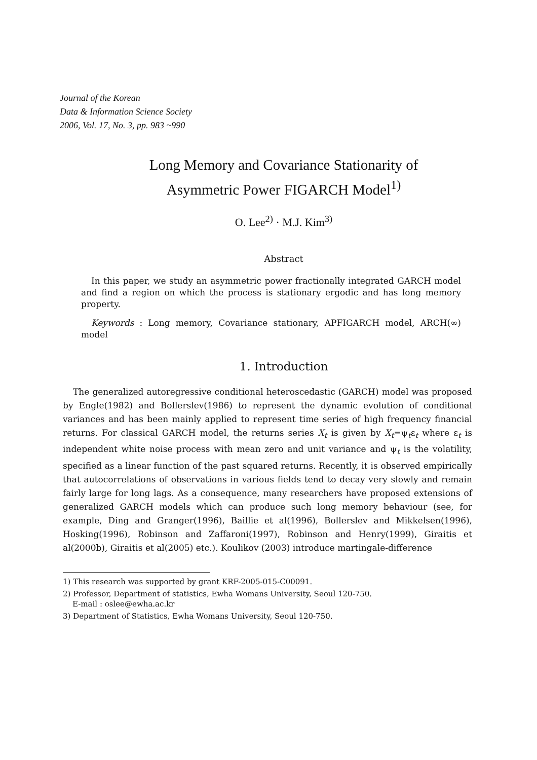Journal of the Korean
Data & Information Science Society
2006, Vol. 17, No. 3, pp. 983 ~990
Long Memory and Covariance Stationarity of
Asymmetric Power FIGARCH Model<sup>1)</sup>
O. Lee<sup>2)</sup> · M.J. Kim<sup>3)</sup>
Abstract
In this paper, we study an asymmetric power fractionally integrated GARCH model and find a region on which the process is stationary ergodic and has long memory property.
Keywords : Long memory, Covariance stationary, APFIGARCH model, ARCH(∞) model
1. Introduction
The generalized autoregressive conditional heteroscedastic (GARCH) model was proposed by Engle(1982) and Bollerslev(1986) to represent the dynamic evolution of conditional variances and has been mainly applied to represent time series of high frequency financial returns. For classical GARCH model, the returns series X<sub>t</sub> is given by X<sub>t</sub>=ψ<sub>t</sub>ε<sub>t</sub> where ε<sub>t</sub> is independent white noise process with mean zero and unit variance and ψ<sub>t</sub> is the volatility, specified as a linear function of the past squared returns. Recently, it is observed empirically that autocorrelations of observations in various fields tend to decay very slowly and remain fairly large for long lags. As a consequence, many researchers have proposed extensions of generalized GARCH models which can produce such long memory behaviour (see, for example, Ding and Granger(1996), Baillie et al(1996), Bollerslev and Mikkelsen(1996), Hosking(1996), Robinson and Zaffaroni(1997), Robinson and Henry(1999), Giraitis et al(2000b), Giraitis et al(2005) etc.). Koulikov (2003) introduce martingale-difference
1) This research was supported by grant KRF-2005-015-C00091.
2) Professor, Department of statistics, Ewha Womans University, Seoul 120-750.
E-mail : oslee@ewha.ac.kr
3) Department of Statistics, Ewha Womans University, Seoul 120-750.